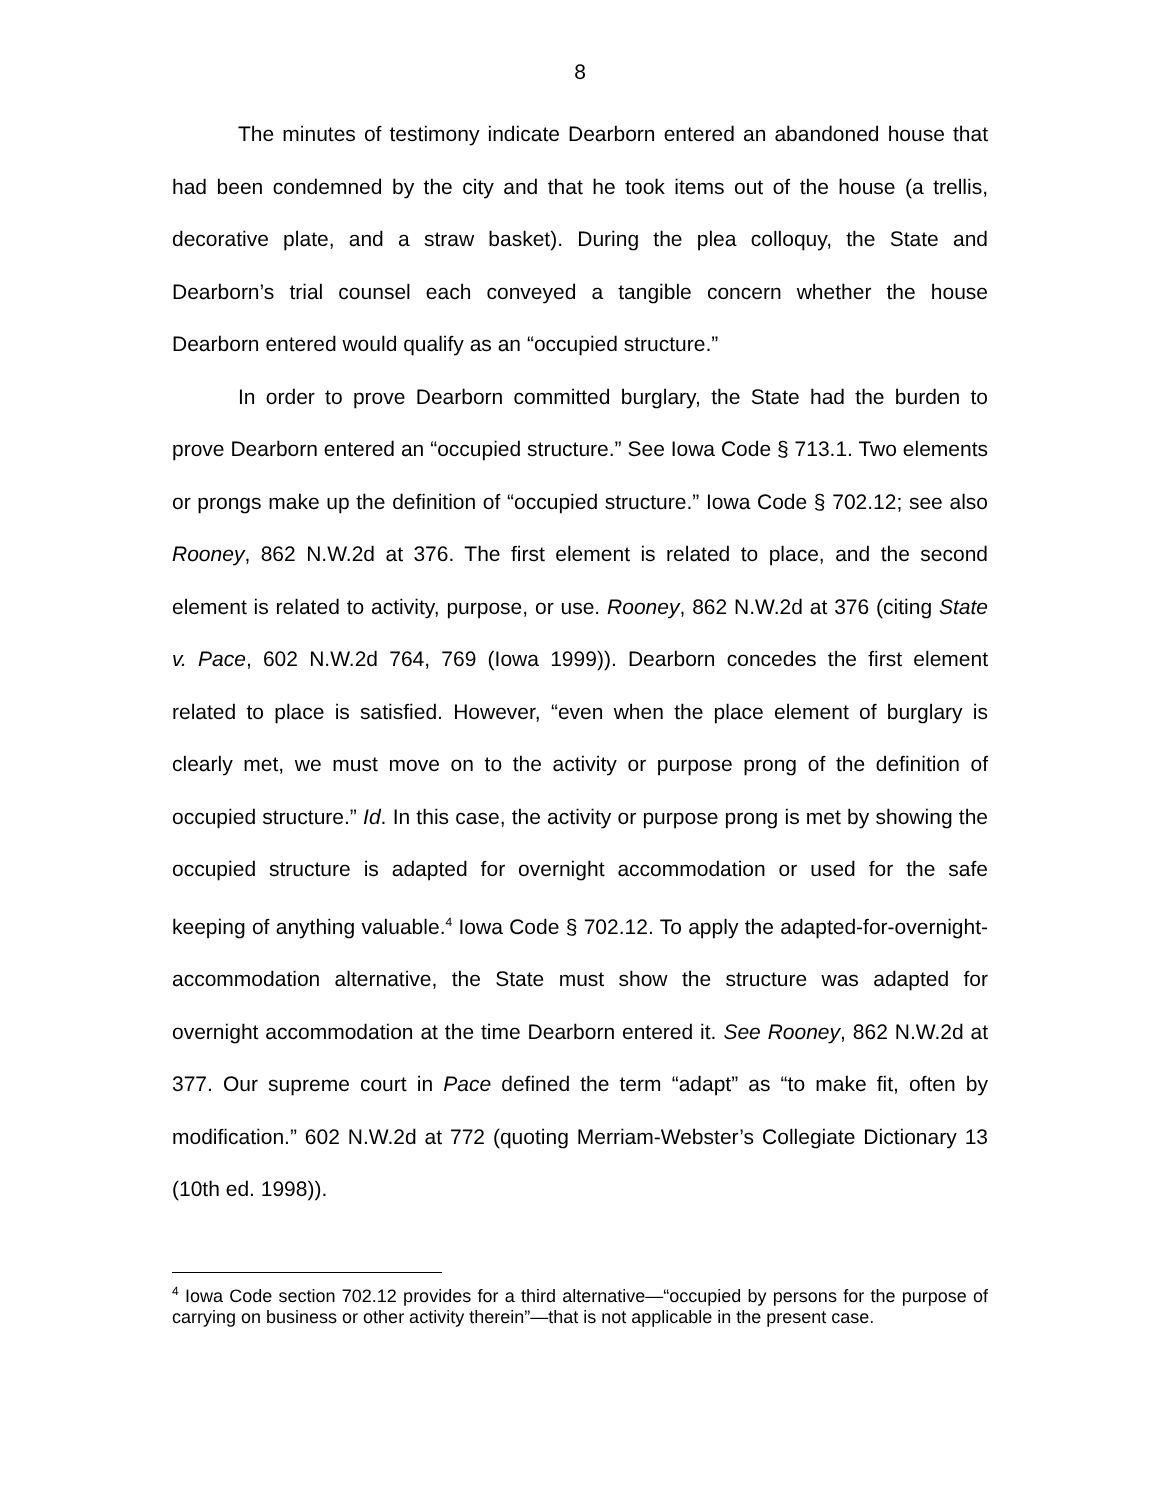8
The minutes of testimony indicate Dearborn entered an abandoned house that had been condemned by the city and that he took items out of the house (a trellis, decorative plate, and a straw basket). During the plea colloquy, the State and Dearborn’s trial counsel each conveyed a tangible concern whether the house Dearborn entered would qualify as an “occupied structure.”
In order to prove Dearborn committed burglary, the State had the burden to prove Dearborn entered an “occupied structure.” See Iowa Code § 713.1. Two elements or prongs make up the definition of “occupied structure.” Iowa Code § 702.12; see also Rooney, 862 N.W.2d at 376. The first element is related to place, and the second element is related to activity, purpose, or use. Rooney, 862 N.W.2d at 376 (citing State v. Pace, 602 N.W.2d 764, 769 (Iowa 1999)). Dearborn concedes the first element related to place is satisfied. However, “even when the place element of burglary is clearly met, we must move on to the activity or purpose prong of the definition of occupied structure.” Id. In this case, the activity or purpose prong is met by showing the occupied structure is adapted for overnight accommodation or used for the safe keeping of anything valuable.<sup>4</sup> Iowa Code § 702.12. To apply the adapted-for-overnight-accommodation alternative, the State must show the structure was adapted for overnight accommodation at the time Dearborn entered it. See Rooney, 862 N.W.2d at 377. Our supreme court in Pace defined the term “adapt” as “to make fit, often by modification.” 602 N.W.2d at 772 (quoting Merriam-Webster’s Collegiate Dictionary 13 (10th ed. 1998)).
<sup>4</sup> Iowa Code section 702.12 provides for a third alternative—“occupied by persons for the purpose of carrying on business or other activity therein”—that is not applicable in the present case.